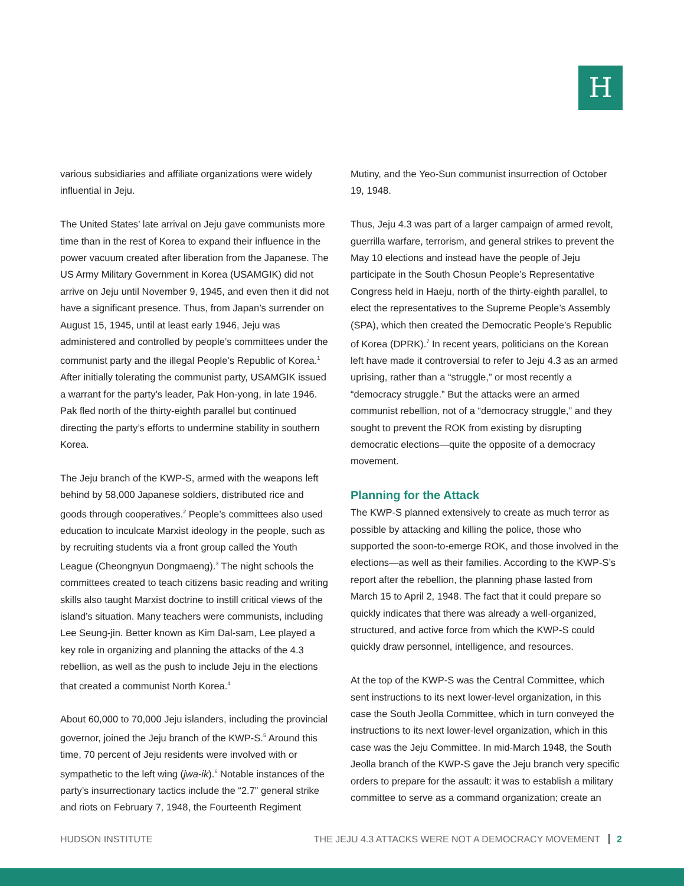H
various subsidiaries and affiliate organizations were widely influential in Jeju.
The United States’ late arrival on Jeju gave communists more time than in the rest of Korea to expand their influence in the power vacuum created after liberation from the Japanese. The US Army Military Government in Korea (USAMGIK) did not arrive on Jeju until November 9, 1945, and even then it did not have a significant presence. Thus, from Japan’s surrender on August 15, 1945, until at least early 1946, Jeju was administered and controlled by people’s committees under the communist party and the illegal People’s Republic of Korea.<sup>1</sup> After initially tolerating the communist party, USAMGIK issued a warrant for the party’s leader, Pak Hon-yong, in late 1946. Pak fled north of the thirty-eighth parallel but continued directing the party’s efforts to undermine stability in southern Korea.
The Jeju branch of the KWP-S, armed with the weapons left behind by 58,000 Japanese soldiers, distributed rice and goods through cooperatives.<sup>2</sup> People’s committees also used education to inculcate Marxist ideology in the people, such as by recruiting students via a front group called the Youth League (Cheongnyun Dongmaeng).<sup>3</sup> The night schools the committees created to teach citizens basic reading and writing skills also taught Marxist doctrine to instill critical views of the island’s situation. Many teachers were communists, including Lee Seung-jin. Better known as Kim Dal-sam, Lee played a key role in organizing and planning the attacks of the 4.3 rebellion, as well as the push to include Jeju in the elections that created a communist North Korea.<sup>4</sup>
About 60,000 to 70,000 Jeju islanders, including the provincial governor, joined the Jeju branch of the KWP-S.<sup>5</sup> Around this time, 70 percent of Jeju residents were involved with or sympathetic to the left wing (jwa-ik).<sup>6</sup> Notable instances of the party’s insurrectionary tactics include the “2.7” general strike and riots on February 7, 1948, the Fourteenth Regiment
Mutiny, and the Yeo-Sun communist insurrection of October 19, 1948.
Thus, Jeju 4.3 was part of a larger campaign of armed revolt, guerrilla warfare, terrorism, and general strikes to prevent the May 10 elections and instead have the people of Jeju participate in the South Chosun People’s Representative Congress held in Haeju, north of the thirty-eighth parallel, to elect the representatives to the Supreme People’s Assembly (SPA), which then created the Democratic People’s Republic of Korea (DPRK).<sup>7</sup> In recent years, politicians on the Korean left have made it controversial to refer to Jeju 4.3 as an armed uprising, rather than a “struggle,” or most recently a “democracy struggle.” But the attacks were an armed communist rebellion, not of a “democracy struggle,” and they sought to prevent the ROK from existing by disrupting democratic elections—quite the opposite of a democracy movement.
Planning for the Attack
The KWP-S planned extensively to create as much terror as possible by attacking and killing the police, those who supported the soon-to-emerge ROK, and those involved in the elections—as well as their families. According to the KWP-S’s report after the rebellion, the planning phase lasted from March 15 to April 2, 1948. The fact that it could prepare so quickly indicates that there was already a well-organized, structured, and active force from which the KWP-S could quickly draw personnel, intelligence, and resources.
At the top of the KWP-S was the Central Committee, which sent instructions to its next lower-level organization, in this case the South Jeolla Committee, which in turn conveyed the instructions to its next lower-level organization, which in this case was the Jeju Committee. In mid-March 1948, the South Jeolla branch of the KWP-S gave the Jeju branch very specific orders to prepare for the assault: it was to establish a military committee to serve as a command organization; create an
HUDSON INSTITUTE THE JEJU 4.3 ATTACKS WERE NOT A DEMOCRACY MOVEMENT 2